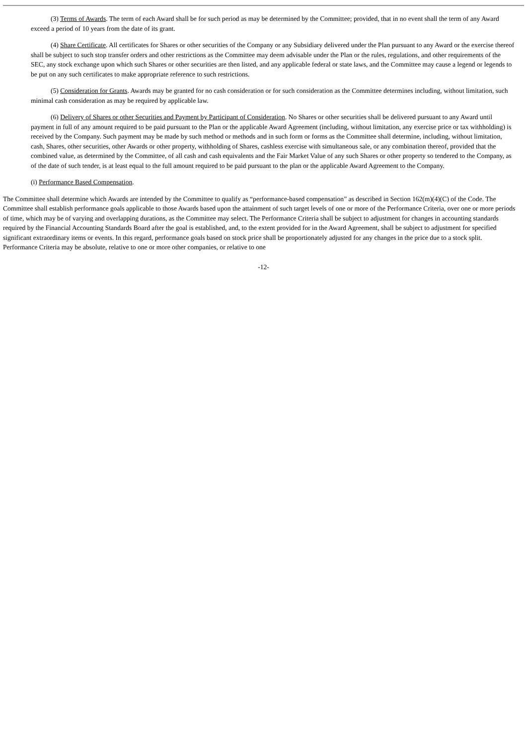(3) Terms of Awards. The term of each Award shall be for such period as may be determined by the Committee; provided, that in no event shall the term of any Award exceed a period of 10 years from the date of its grant.
(4) Share Certificate. All certificates for Shares or other securities of the Company or any Subsidiary delivered under the Plan pursuant to any Award or the exercise thereof shall be subject to such stop transfer orders and other restrictions as the Committee may deem advisable under the Plan or the rules, regulations, and other requirements of the SEC, any stock exchange upon which such Shares or other securities are then listed, and any applicable federal or state laws, and the Committee may cause a legend or legends to be put on any such certificates to make appropriate reference to such restrictions.
(5) Consideration for Grants. Awards may be granted for no cash consideration or for such consideration as the Committee determines including, without limitation, such minimal cash consideration as may be required by applicable law.
(6) Delivery of Shares or other Securities and Payment by Participant of Consideration. No Shares or other securities shall be delivered pursuant to any Award until payment in full of any amount required to be paid pursuant to the Plan or the applicable Award Agreement (including, without limitation, any exercise price or tax withholding) is received by the Company. Such payment may be made by such method or methods and in such form or forms as the Committee shall determine, including, without limitation, cash, Shares, other securities, other Awards or other property, withholding of Shares, cashless exercise with simultaneous sale, or any combination thereof, provided that the combined value, as determined by the Committee, of all cash and cash equivalents and the Fair Market Value of any such Shares or other property so tendered to the Company, as of the date of such tender, is at least equal to the full amount required to be paid pursuant to the plan or the applicable Award Agreement to the Company.
(i) Performance Based Compensation.
The Committee shall determine which Awards are intended by the Committee to qualify as “performance-based compensation” as described in Section 162(m)(4)(C) of the Code. The Committee shall establish performance goals applicable to those Awards based upon the attainment of such target levels of one or more of the Performance Criteria, over one or more periods of time, which may be of varying and overlapping durations, as the Committee may select. The Performance Criteria shall be subject to adjustment for changes in accounting standards required by the Financial Accounting Standards Board after the goal is established, and, to the extent provided for in the Award Agreement, shall be subject to adjustment for specified significant extraordinary items or events. In this regard, performance goals based on stock price shall be proportionately adjusted for any changes in the price due to a stock split. Performance Criteria may be absolute, relative to one or more other companies, or relative to one
-12-